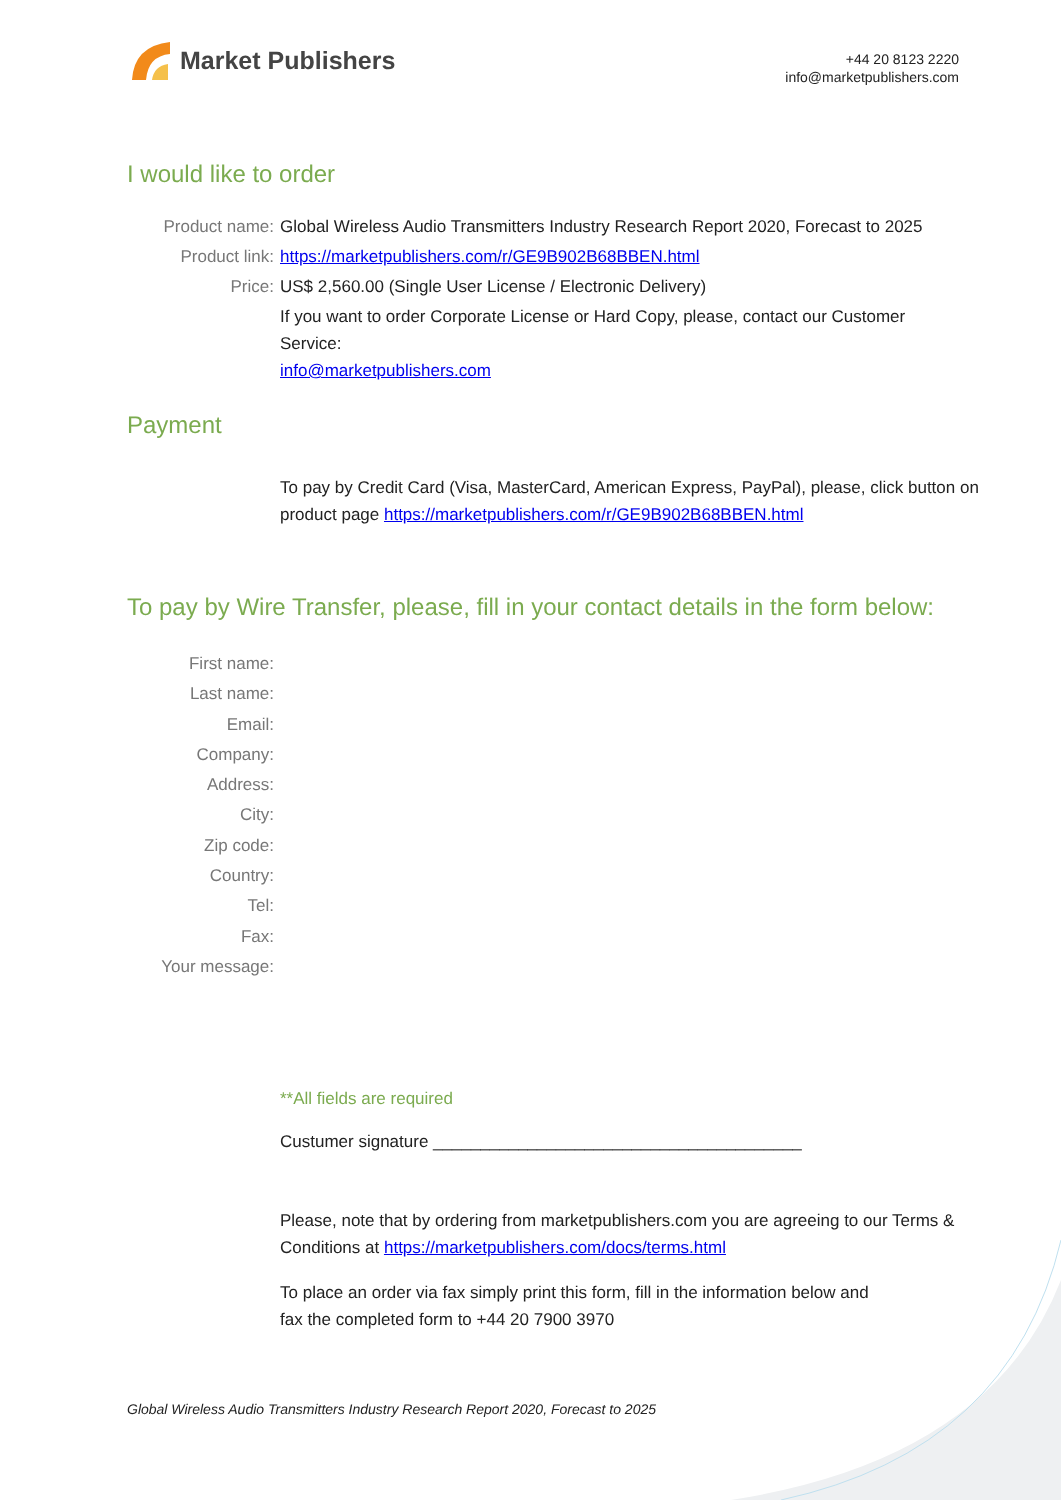Market Publishers
+44 20 8123 2220
info@marketpublishers.com
I would like to order
Product name: Global Wireless Audio Transmitters Industry Research Report 2020, Forecast to 2025
Product link: https://marketpublishers.com/r/GE9B902B68BBEN.html
Price: US$ 2,560.00 (Single User License / Electronic Delivery)
If you want to order Corporate License or Hard Copy, please, contact our Customer Service:
info@marketpublishers.com
Payment
To pay by Credit Card (Visa, MasterCard, American Express, PayPal), please, click button on product page https://marketpublishers.com/r/GE9B902B68BBEN.html
To pay by Wire Transfer, please, fill in your contact details in the form below:
First name:
Last name:
Email:
Company:
Address:
City:
Zip code:
Country:
Tel:
Fax:
Your message:
**All fields are required
Custumer signature _______________________________________
Please, note that by ordering from marketpublishers.com you are agreeing to our Terms & Conditions at https://marketpublishers.com/docs/terms.html
To place an order via fax simply print this form, fill in the information below and fax the completed form to +44 20 7900 3970
Global Wireless Audio Transmitters Industry Research Report 2020, Forecast to 2025